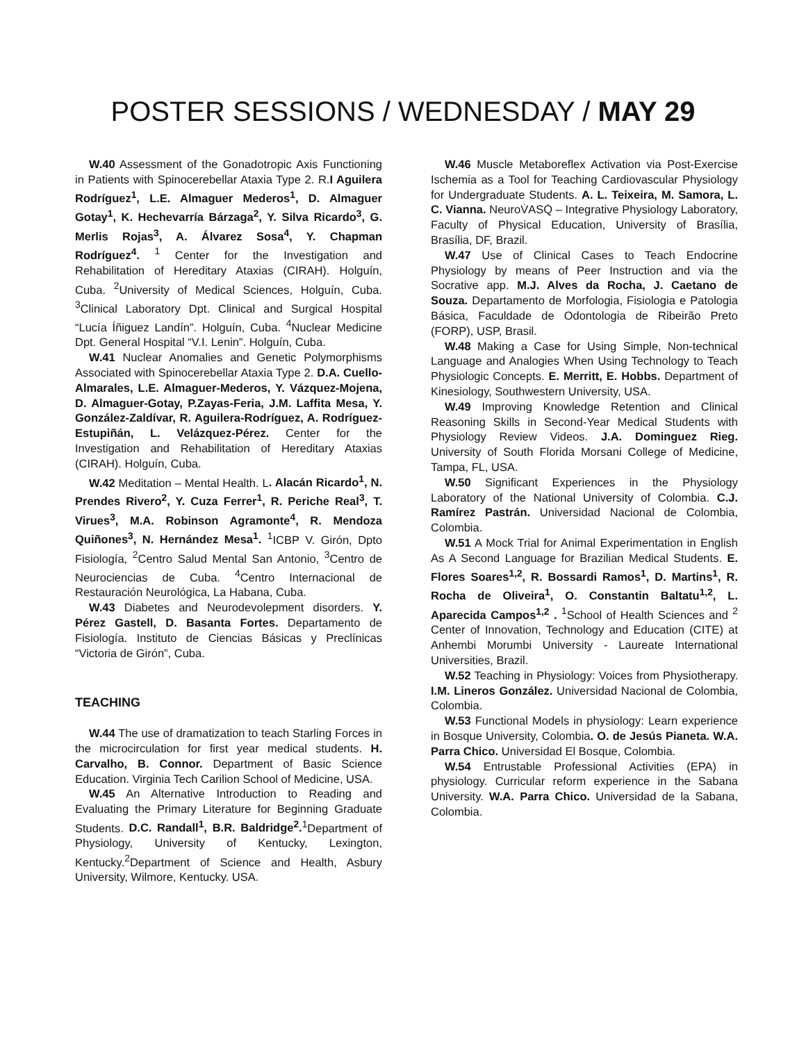POSTER SESSIONS / WEDNESDAY / MAY 29
W.40 Assessment of the Gonadotropic Axis Functioning in Patients with Spinocerebellar Ataxia Type 2. R.I Aguilera Rodríguez<sup>1</sup>, L.E. Almaguer Mederos<sup>1</sup>, D. Almaguer Gotay<sup>1</sup>, K. Hechevarría Bárzaga<sup>2</sup>, Y. Silva Ricardo<sup>3</sup>, G. Merlis Rojas<sup>3</sup>, A. Álvarez Sosa<sup>4</sup>, Y. Chapman Rodríguez<sup>4</sup>. <sup>1</sup> Center for the Investigation and Rehabilitation of Hereditary Ataxias (CIRAH). Holguín, Cuba. <sup>2</sup>University of Medical Sciences, Holguín, Cuba. <sup>3</sup>Clinical Laboratory Dpt. Clinical and Surgical Hospital “Lucía Íñiguez Landín”. Holguín, Cuba. <sup>4</sup>Nuclear Medicine Dpt. General Hospital “V.I. Lenin”. Holguín, Cuba.
W.41 Nuclear Anomalies and Genetic Polymorphisms Associated with Spinocerebellar Ataxia Type 2. D.A. Cuello-Almarales, L.E. Almaguer-Mederos, Y. Vázquez-Mojena, D. Almaguer-Gotay, P.Zayas-Feria, J.M. Laffita Mesa, Y. González-Zaldívar, R. Aguilera-Rodríguez, A. Rodríguez-Estupiñán, L. Velázquez-Pérez. Center for the Investigation and Rehabilitation of Hereditary Ataxias (CIRAH). Holguín, Cuba.
W.42 Meditation – Mental Health. L. Alacán Ricardo<sup>1</sup>, N. Prendes Rivero<sup>2</sup>, Y. Cuza Ferrer<sup>1</sup>, R. Periche Real<sup>3</sup>, T. Virues<sup>3</sup>, M.A. Robinson Agramonte<sup>4</sup>, R. Mendoza Quiñones<sup>3</sup>, N. Hernández Mesa<sup>1</sup>. <sup>1</sup>ICBP V. Girón, Dpto Fisiología, <sup>2</sup>Centro Salud Mental San Antonio, <sup>3</sup>Centro de Neurociencias de Cuba. <sup>4</sup>Centro Internacional de Restauración Neurológica, La Habana, Cuba.
W.43 Diabetes and Neurodevolepment disorders. Y. Pérez Gastell, D. Basanta Fortes. Departamento de Fisiología. Instituto de Ciencias Básicas y Preclínicas “Victoria de Girón”, Cuba.
TEACHING
W.44 The use of dramatization to teach Starling Forces in the microcirculation for first year medical students. H. Carvalho, B. Connor. Department of Basic Science Education. Virginia Tech Carilion School of Medicine, USA.
W.45 An Alternative Introduction to Reading and Evaluating the Primary Literature for Beginning Graduate Students. D.C. Randall<sup>1</sup>, B.R. Baldridge<sup>2</sup>.<sup>1</sup>Department of Physiology, University of Kentucky, Lexington, Kentucky.<sup>2</sup>Department of Science and Health, Asbury University, Wilmore, Kentucky. USA.
W.46 Muscle Metaboreflex Activation via Post-Exercise Ischemia as a Tool for Teaching Cardiovascular Physiology for Undergraduate Students. A. L. Teixeira, M. Samora, L. C. Vianna. NeuroV̇ASQ̇ – Integrative Physiology Laboratory, Faculty of Physical Education, University of Brasília, Brasília, DF, Brazil.
W.47 Use of Clinical Cases to Teach Endocrine Physiology by means of Peer Instruction and via the Socrative app. M.J. Alves da Rocha, J. Caetano de Souza. Departamento de Morfologia, Fisiologia e Patologia Básica, Faculdade de Odontologia de Ribeirão Preto (FORP), USP, Brasil.
W.48 Making a Case for Using Simple, Non-technical Language and Analogies When Using Technology to Teach Physiologic Concepts. E. Merritt, E. Hobbs. Department of Kinesiology, Southwestern University, USA.
W.49 Improving Knowledge Retention and Clinical Reasoning Skills in Second-Year Medical Students with Physiology Review Videos. J.A. Dominguez Rieg. University of South Florida Morsani College of Medicine, Tampa, FL, USA.
W.50 Significant Experiences in the Physiology Laboratory of the National University of Colombia. C.J. Ramírez Pastrán. Universidad Nacional de Colombia, Colombia.
W.51 A Mock Trial for Animal Experimentation in English As A Second Language for Brazilian Medical Students. E. Flores Soares<sup>1,2</sup>, R. Bossardi Ramos<sup>1</sup>, D. Martins<sup>1</sup>, R. Rocha de Oliveira<sup>1</sup>, O. Constantin Baltatu<sup>1,2</sup>, L. Aparecida Campos<sup>1,2</sup> . <sup>1</sup>School of Health Sciences and <sup>2</sup> Center of Innovation, Technology and Education (CITE) at Anhembi Morumbi University - Laureate International Universities, Brazil.
W.52 Teaching in Physiology: Voices from Physiotherapy. I.M. Lineros González. Universidad Nacional de Colombia, Colombia.
W.53 Functional Models in physiology: Learn experience in Bosque University, Colombia. O. de Jesús Pianeta. W.A. Parra Chico. Universidad El Bosque, Colombia.
W.54 Entrustable Professional Activities (EPA) in physiology. Curricular reform experience in the Sabana University. W.A. Parra Chico. Universidad de la Sabana, Colombia.